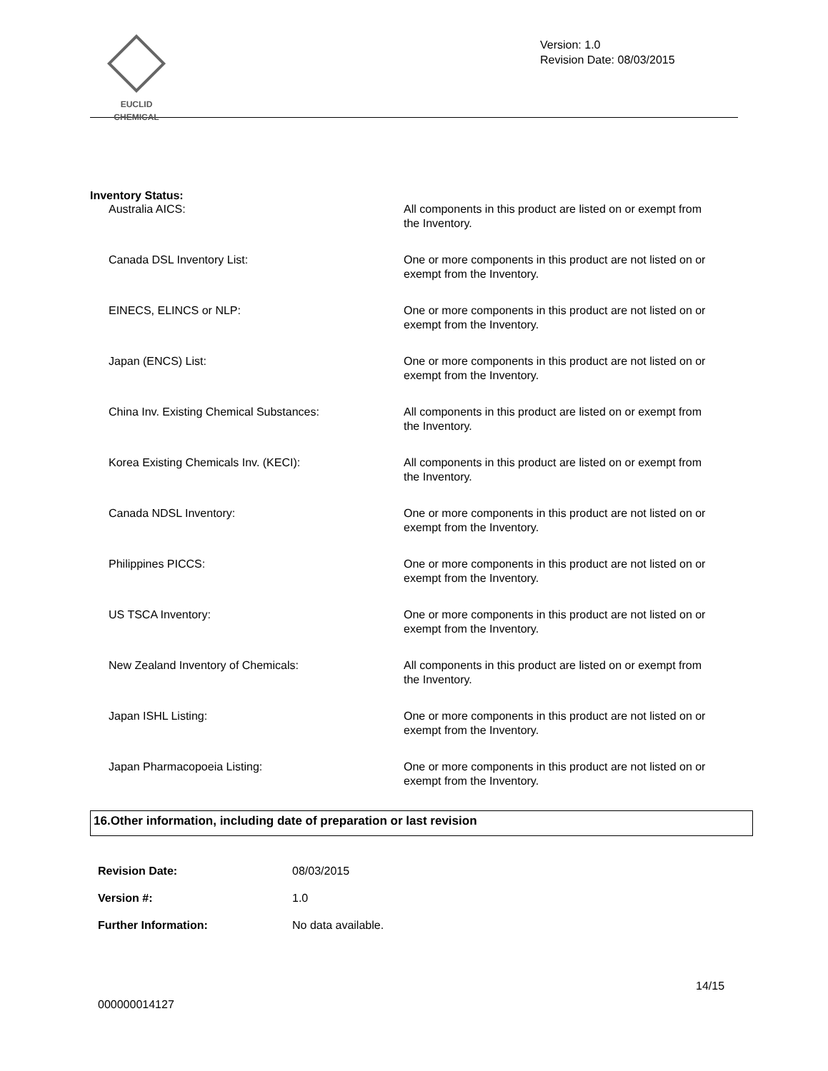EUCLID CHEMICAL
Version: 1.0
Revision Date: 08/03/2015
Inventory Status:
| Australia AICS: | All components in this product are listed on or exempt from the Inventory. |
| Canada DSL Inventory List: | One or more components in this product are not listed on or exempt from the Inventory. |
| EINECS, ELINCS or NLP: | One or more components in this product are not listed on or exempt from the Inventory. |
| Japan (ENCS) List: | One or more components in this product are not listed on or exempt from the Inventory. |
| China Inv. Existing Chemical Substances: | All components in this product are listed on or exempt from the Inventory. |
| Korea Existing Chemicals Inv. (KECI): | All components in this product are listed on or exempt from the Inventory. |
| Canada NDSL Inventory: | One or more components in this product are not listed on or exempt from the Inventory. |
| Philippines PICCS: | One or more components in this product are not listed on or exempt from the Inventory. |
| US TSCA Inventory: | One or more components in this product are not listed on or exempt from the Inventory. |
| New Zealand Inventory of Chemicals: | All components in this product are listed on or exempt from the Inventory. |
| Japan ISHL Listing: | One or more components in this product are not listed on or exempt from the Inventory. |
| Japan Pharmacopoeia Listing: | One or more components in this product are not listed on or exempt from the Inventory. |
16.Other information, including date of preparation or last revision
| Revision Date: | 08/03/2015 |
| Version #: | 1.0 |
| Further Information: | No data available. |
14/15
000000014127